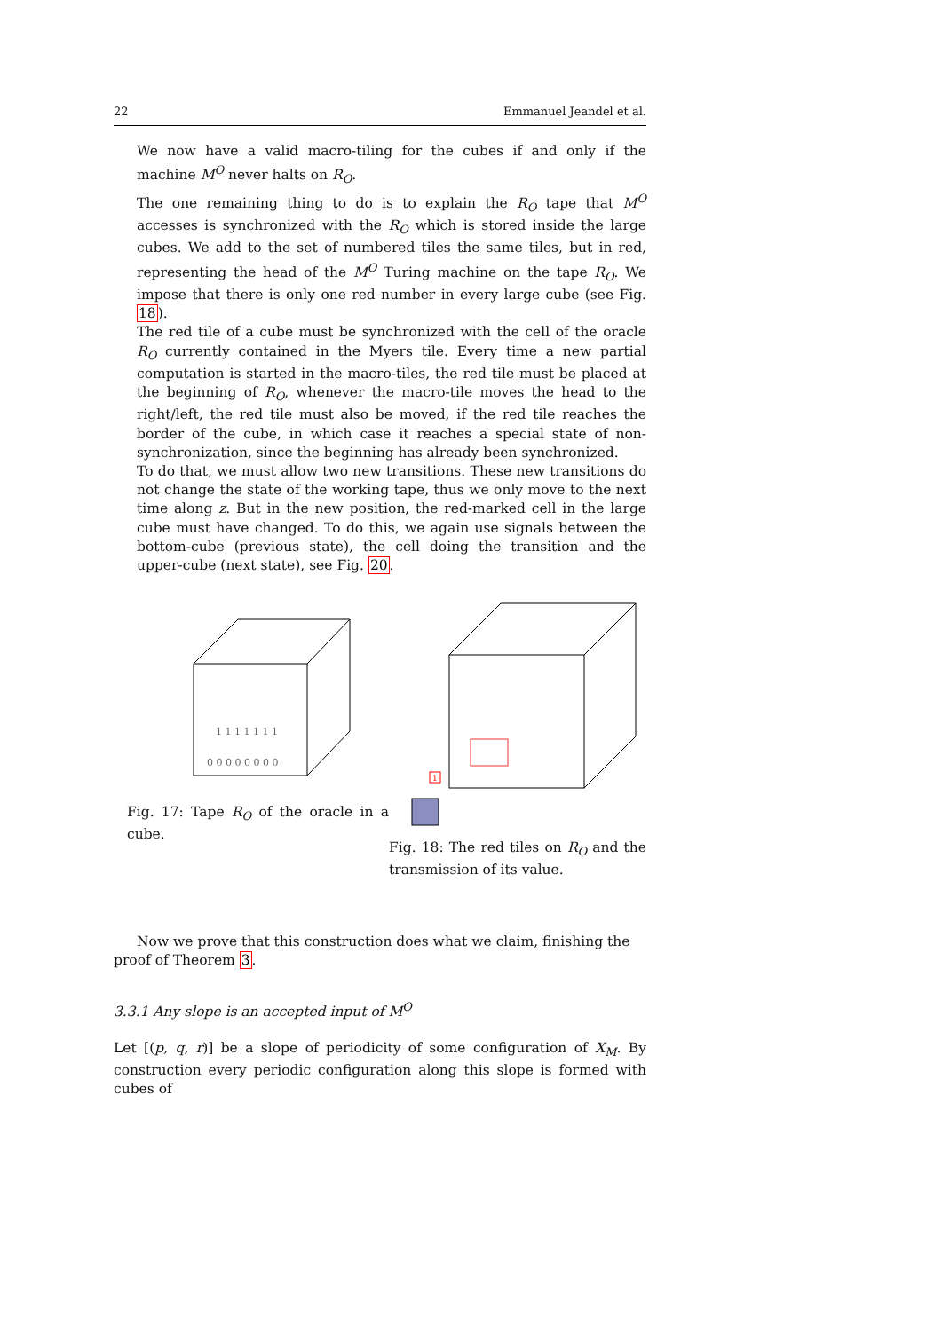22 Emmanuel Jeandel et al.
We now have a valid macro-tiling for the cubes if and only if the machine M<sup>O</sup> never halts on R<sub>O</sub>.
The one remaining thing to do is to explain the R<sub>O</sub> tape that M<sup>O</sup> accesses is synchronized with the R<sub>O</sub> which is stored inside the large cubes. We add to the set of numbered tiles the same tiles, but in red, representing the head of the M<sup>O</sup> Turing machine on the tape R<sub>O</sub>. We impose that there is only one red number in every large cube (see Fig. 18).
The red tile of a cube must be synchronized with the cell of the oracle R<sub>O</sub> currently contained in the Myers tile. Every time a new partial computation is started in the macro-tiles, the red tile must be placed at the beginning of R<sub>O</sub>, whenever the macro-tile moves the head to the right/left, the red tile must also be moved, if the red tile reaches the border of the cube, in which case it reaches a special state of non-synchronization, since the beginning has already been synchronized.
To do that, we must allow two new transitions. These new transitions do not change the state of the working tape, thus we only move to the next time along z. But in the new position, the red-marked cell in the large cube must have changed. To do this, we again use signals between the bottom-cube (previous state), the cell doing the transition and the upper-cube (next state), see Fig. 20.
0 0 0 0 0 0 0 0
1 1 1 1 1 1 1
Fig. 17: Tape R<sub>O</sub> of the oracle in a cube.
1
Fig. 18: The red tiles on R<sub>O</sub> and the transmission of its value.
Now we prove that this construction does what we claim, finishing the
proof of Theorem 3.
3.3.1 Any slope is an accepted input of M<sup>O</sup>
Let [(p, q, r)] be a slope of periodicity of some configuration of X<sub>M</sub>. By construction every periodic configuration along this slope is formed with cubes of